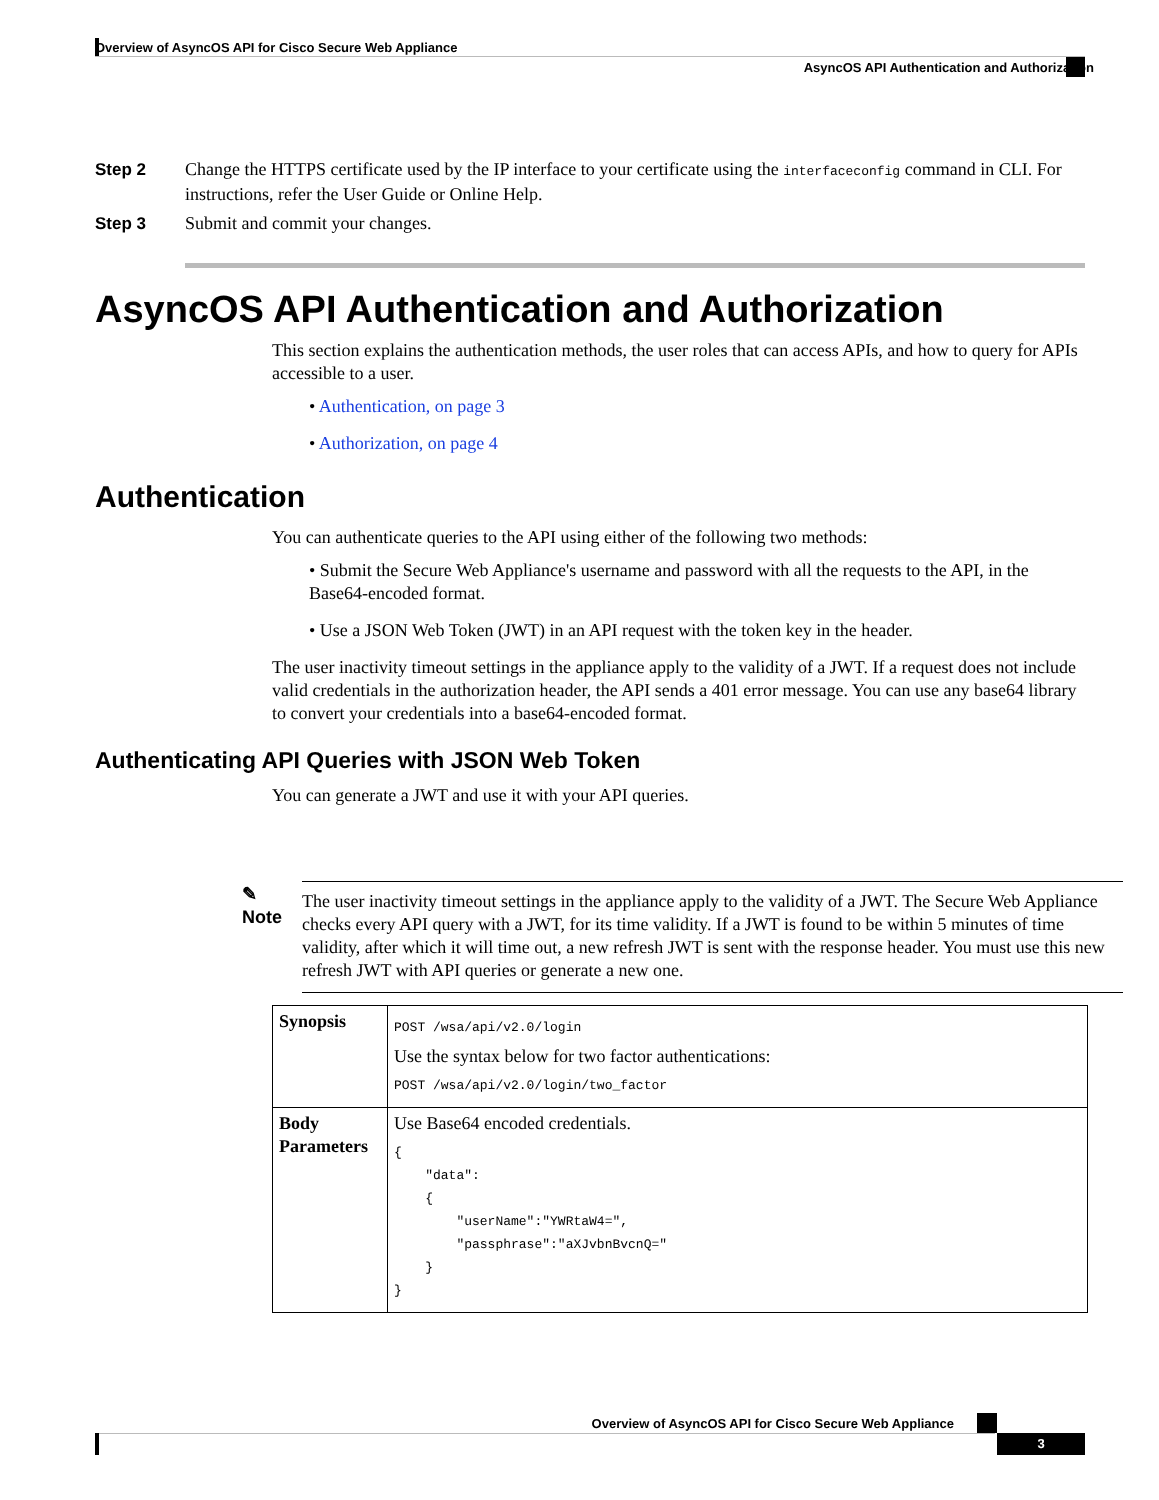Overview of AsyncOS API for Cisco Secure Web Appliance
AsyncOS API Authentication and Authorization
Step 2 Change the HTTPS certificate used by the IP interface to your certificate using the interfaceconfig command in CLI. For instructions, refer the User Guide or Online Help.
Step 3 Submit and commit your changes.
AsyncOS API Authentication and Authorization
This section explains the authentication methods, the user roles that can access APIs, and how to query for APIs accessible to a user.
• Authentication, on page 3
• Authorization, on page 4
Authentication
You can authenticate queries to the API using either of the following two methods:
• Submit the Secure Web Appliance's username and password with all the requests to the API, in the Base64-encoded format.
• Use a JSON Web Token (JWT) in an API request with the token key in the header.
The user inactivity timeout settings in the appliance apply to the validity of a JWT. If a request does not include valid credentials in the authorization header, the API sends a 401 error message. You can use any base64 library to convert your credentials into a base64-encoded format.
Authenticating API Queries with JSON Web Token
You can generate a JWT and use it with your API queries.
✎
Note
The user inactivity timeout settings in the appliance apply to the validity of a JWT. The Secure Web Appliance checks every API query with a JWT, for its time validity. If a JWT is found to be within 5 minutes of time validity, after which it will time out, a new refresh JWT is sent with the response header. You must use this new refresh JWT with API queries or generate a new one.
| Synopsis | POST /wsa/api/v2.0/login Use the syntax below for two factor authentications: POST /wsa/api/v2.0/login/two_factor |
| Body Parameters | Use Base64 encoded credentials. { "data": { "userName":"YWRtaW4=", "passphrase":"aXJvbnBvcnQ=" } } |
Overview of AsyncOS API for Cisco Secure Web Appliance
3